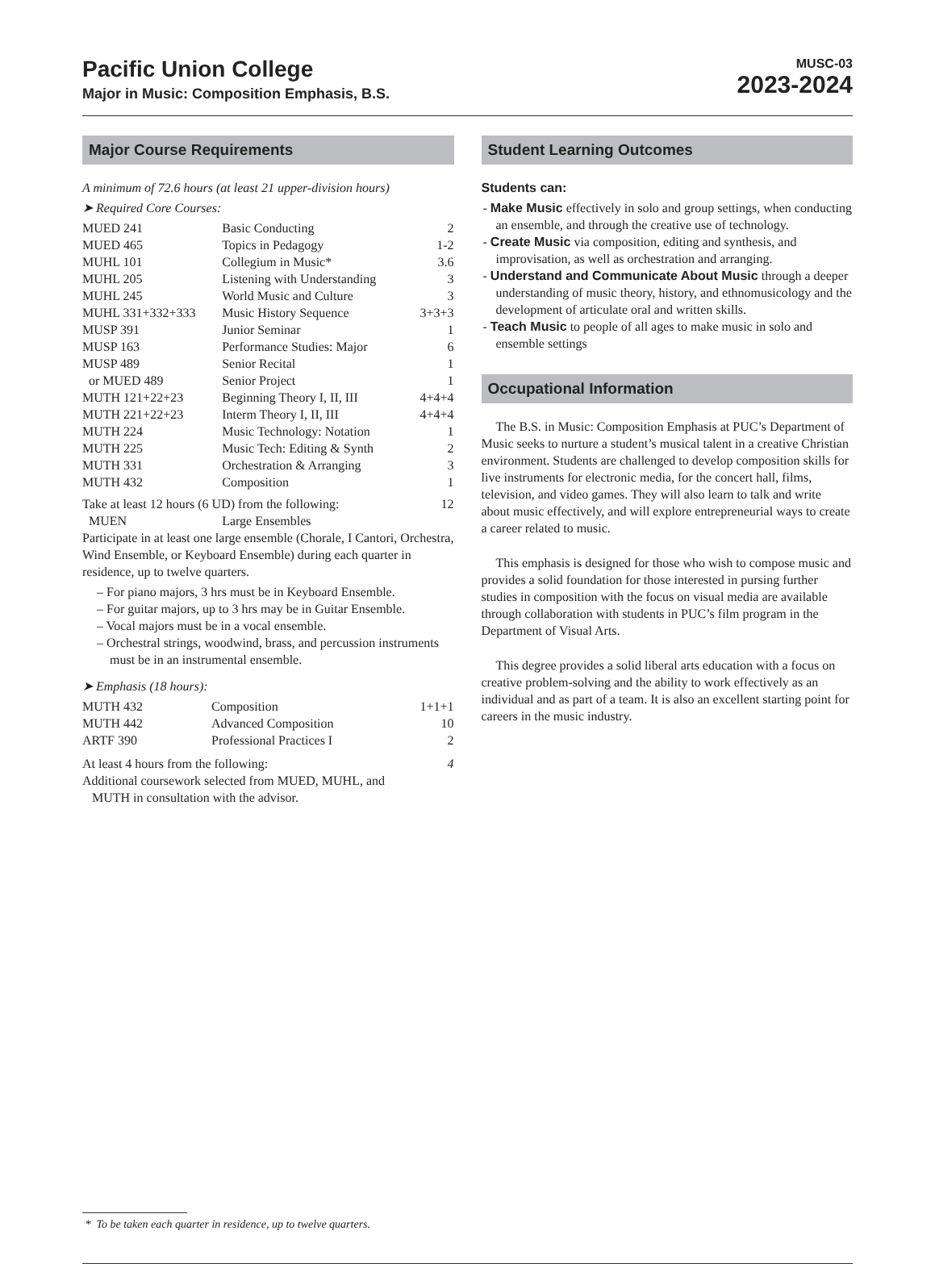Pacific Union College
Major in Music: Composition Emphasis, B.S.
MUSC-03
2023-2024
Major Course Requirements
A minimum of 72.6 hours (at least 21 upper-division hours)
➤ Required Core Courses:
| MUED 241 | Basic Conducting | 2 |
| MUED 465 | Topics in Pedagogy | 1-2 |
| MUHL 101 | Collegium in Music* | 3.6 |
| MUHL 205 | Listening with Understanding | 3 |
| MUHL 245 | World Music and Culture | 3 |
| MUHL 331+332+333 | Music History Sequence | 3+3+3 |
| MUSP 391 | Junior Seminar | 1 |
| MUSP 163 | Performance Studies: Major | 6 |
| MUSP 489 | Senior Recital | 1 |
| or MUED 489 | Senior Project | 1 |
| MUTH 121+22+23 | Beginning Theory I, II, III | 4+4+4 |
| MUTH 221+22+23 | Interm Theory I, II, III | 4+4+4 |
| MUTH 224 | Music Technology: Notation | 1 |
| MUTH 225 | Music Tech: Editing & Synth | 2 |
| MUTH 331 | Orchestration & Arranging | 3 |
| MUTH 432 | Composition | 1 |
| Take at least 12 hours (6 UD) from the following: | | 12 |
| MUEN | Large Ensembles | |
Participate in at least one large ensemble (Chorale, I Cantori, Orchestra, Wind Ensemble, or Keyboard Ensemble) during each quarter in residence, up to twelve quarters.
– For piano majors, 3 hrs must be in Keyboard Ensemble.
– For guitar majors, up to 3 hrs may be in Guitar Ensemble.
– Vocal majors must be in a vocal ensemble.
– Orchestral strings, woodwind, brass, and percussion instruments must be in an instrumental ensemble.
➤ Emphasis (18 hours):
| MUTH 432 | Composition | 1+1+1 |
| MUTH 442 | Advanced Composition | 10 |
| ARTF 390 | Professional Practices I | 2 |
| At least 4 hours from the following: | | 4 |
Additional coursework selected from MUED, MUHL, and
MUTH in consultation with the advisor.
Student Learning Outcomes
Students can:
- Make Music effectively in solo and group settings, when conducting an ensemble, and through the creative use of technology.
- Create Music via composition, editing and synthesis, and improvisation, as well as orchestration and arranging.
- Understand and Communicate About Music through a deeper understanding of music theory, history, and ethnomusicology and the development of articulate oral and written skills.
- Teach Music to people of all ages to make music in solo and ensemble settings
Occupational Information
The B.S. in Music: Composition Emphasis at PUC’s Department of Music seeks to nurture a student’s musical talent in a creative Christian environment. Students are challenged to develop composition skills for live instruments for electronic media, for the concert hall, films, television, and video games. They will also learn to talk and write about music effectively, and will explore entrepreneurial ways to create a career related to music.
This emphasis is designed for those who wish to compose music and provides a solid foundation for those interested in pursing further studies in composition with the focus on visual media are available through collaboration with students in PUC’s film program in the Department of Visual Arts.
This degree provides a solid liberal arts education with a focus on creative problem-solving and the ability to work effectively as an individual and as part of a team. It is also an excellent starting point for careers in the music industry.
* To be taken each quarter in residence, up to twelve quarters.